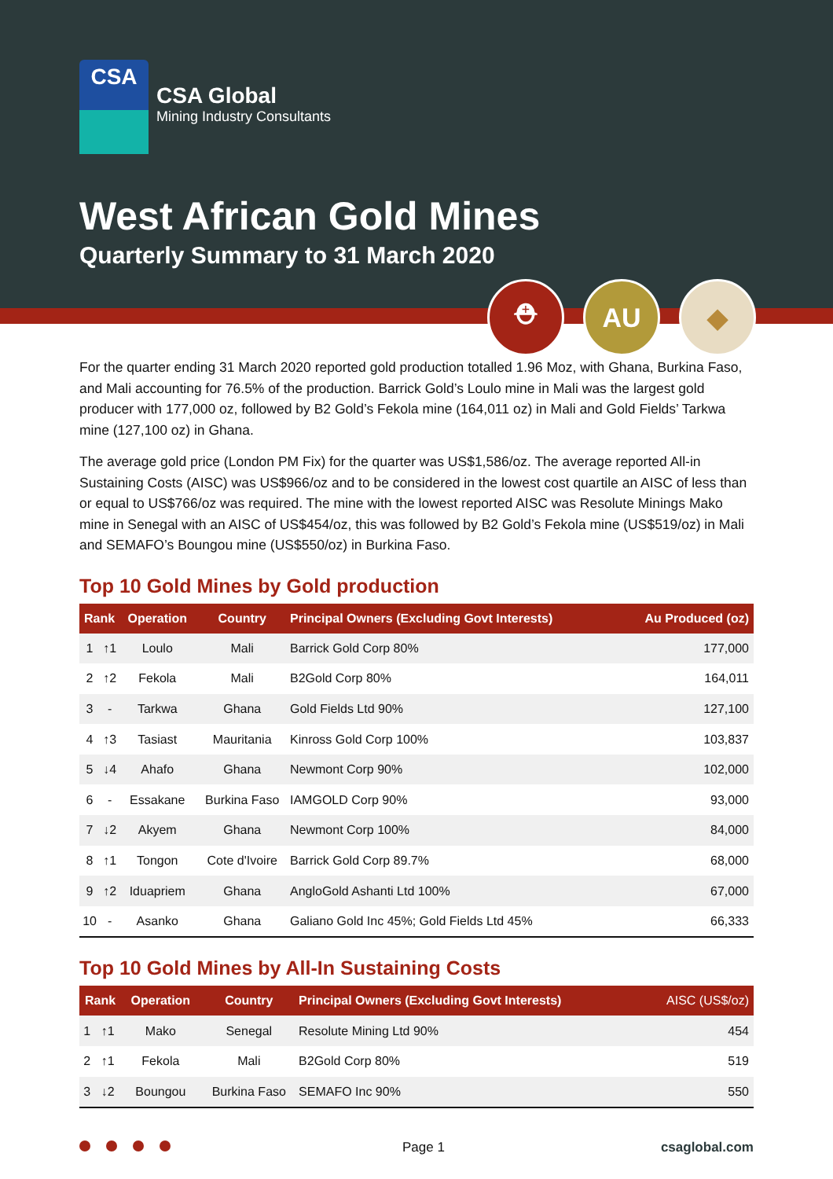CSA
CSA Global
Mining Industry Consultants
West African Gold Mines
Quarterly Summary to 31 March 2020
⛑ AU ◆
For the quarter ending 31 March 2020 reported gold production totalled 1.96 Moz, with Ghana, Burkina Faso, and Mali accounting for 76.5% of the production. Barrick Gold’s Loulo mine in Mali was the largest gold producer with 177,000 oz, followed by B2 Gold’s Fekola mine (164,011 oz) in Mali and Gold Fields’ Tarkwa mine (127,100 oz) in Ghana.
The average gold price (London PM Fix) for the quarter was US$1,586/oz. The average reported All-in Sustaining Costs (AISC) was US$966/oz and to be considered in the lowest cost quartile an AISC of less than or equal to US$766/oz was required. The mine with the lowest reported AISC was Resolute Minings Mako mine in Senegal with an AISC of US$454/oz, this was followed by B2 Gold’s Fekola mine (US$519/oz) in Mali and SEMAFO’s Boungou mine (US$550/oz) in Burkina Faso.
Top 10 Gold Mines by Gold production
| Rank | | Operation | Country | Principal Owners (Excluding Govt Interests) | Au Produced (oz) |
| --- | --- | --- | --- | --- | --- |
| 1 | ↑1 | Loulo | Mali | Barrick Gold Corp 80% | 177,000 |
| 2 | ↑2 | Fekola | Mali | B2Gold Corp 80% | 164,011 |
| 3 | - | Tarkwa | Ghana | Gold Fields Ltd 90% | 127,100 |
| 4 | ↑3 | Tasiast | Mauritania | Kinross Gold Corp 100% | 103,837 |
| 5 | ↓4 | Ahafo | Ghana | Newmont Corp 90% | 102,000 |
| 6 | - | Essakane | Burkina Faso | IAMGOLD Corp 90% | 93,000 |
| 7 | ↓2 | Akyem | Ghana | Newmont Corp 100% | 84,000 |
| 8 | ↑1 | Tongon | Cote d'Ivoire | Barrick Gold Corp 89.7% | 68,000 |
| 9 | ↑2 | Iduapriem | Ghana | AngloGold Ashanti Ltd 100% | 67,000 |
| 10 | - | Asanko | Ghana | Galiano Gold Inc 45%; Gold Fields Ltd 45% | 66,333 |
Top 10 Gold Mines by All-In Sustaining Costs
| Rank | | Operation | Country | Principal Owners (Excluding Govt Interests) | AISC (US$/oz) |
| --- | --- | --- | --- | --- | --- |
| 1 | ↑1 | Mako | Senegal | Resolute Mining Ltd 90% | 454 |
| 2 | ↑1 | Fekola | Mali | B2Gold Corp 80% | 519 |
| 3 | ↓2 | Boungou | Burkina Faso | SEMAFO Inc 90% | 550 |
Page 1 csaglobal.com